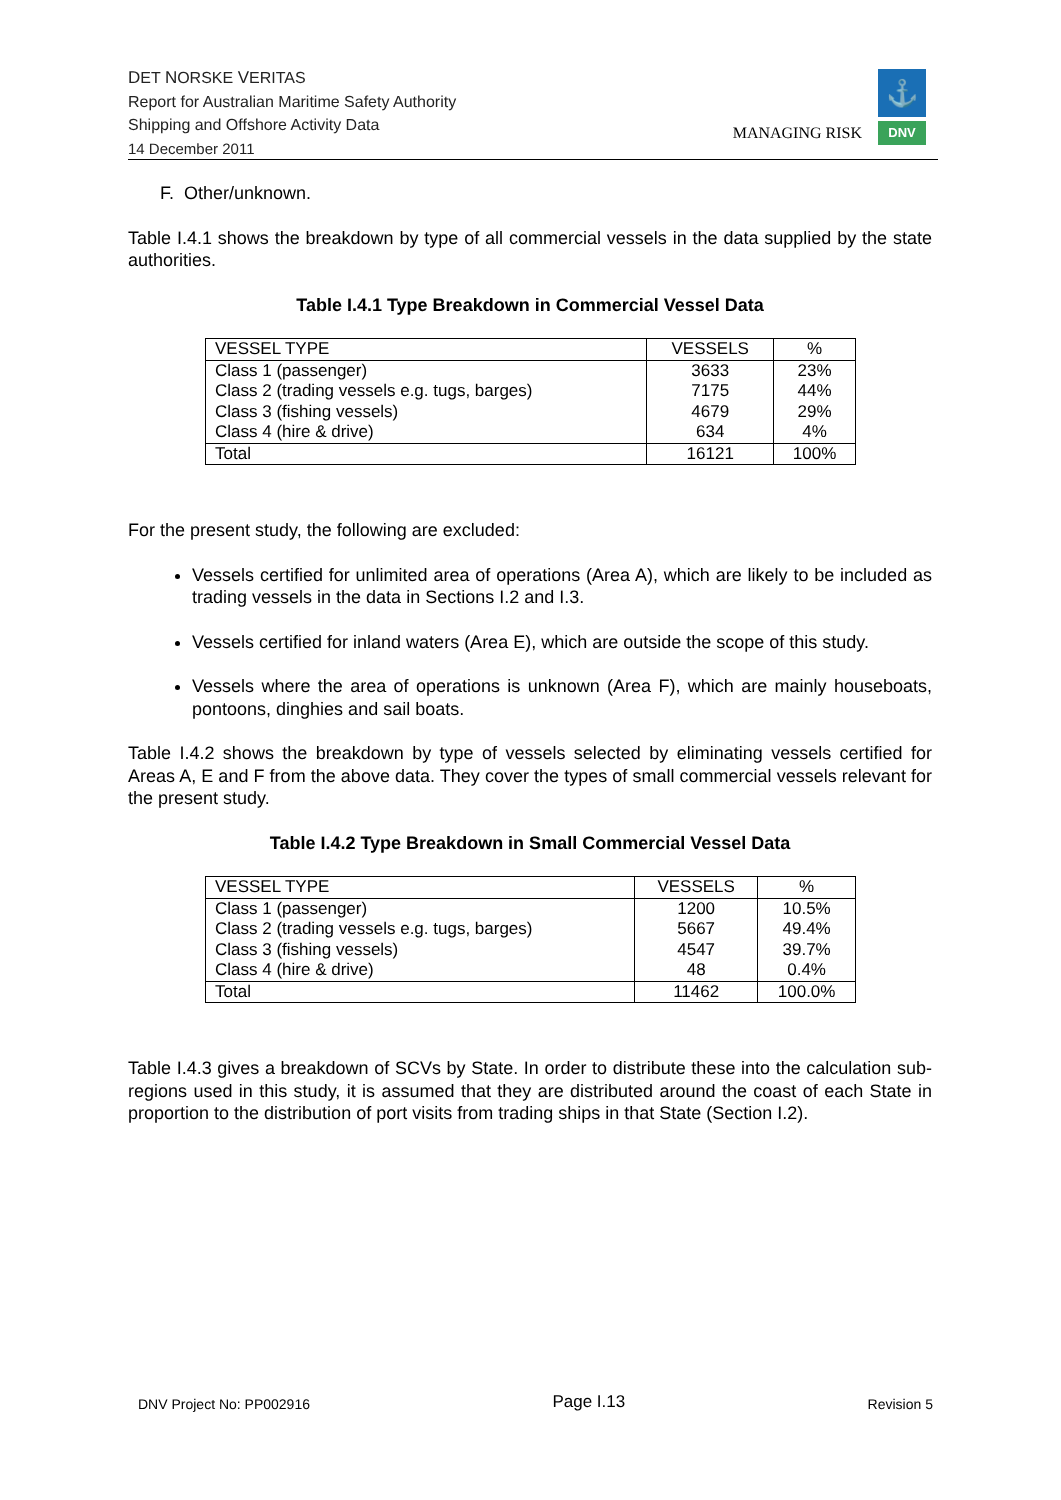DET NORSKE VERITAS
Report for Australian Maritime Safety Authority
Shipping and Offshore Activity Data
14 December 2011
MANAGING RISK
⚓
DNV
F. Other/unknown.
Table I.4.1 shows the breakdown by type of all commercial vessels in the data supplied by the state authorities.
Table I.4.1 Type Breakdown in Commercial Vessel Data
| VESSEL TYPE | VESSELS | % |
| --- | --- | --- |
| Class 1 (passenger) | 3633 | 23% |
| Class 2 (trading vessels e.g. tugs, barges) | 7175 | 44% |
| Class 3 (fishing vessels) | 4679 | 29% |
| Class 4 (hire & drive) | 634 | 4% |
| Total | 16121 | 100% |
For the present study, the following are excluded:
Vessels certified for unlimited area of operations (Area A), which are likely to be included as trading vessels in the data in Sections I.2 and I.3.
Vessels certified for inland waters (Area E), which are outside the scope of this study.
Vessels where the area of operations is unknown (Area F), which are mainly houseboats, pontoons, dinghies and sail boats.
Table I.4.2 shows the breakdown by type of vessels selected by eliminating vessels certified for Areas A, E and F from the above data. They cover the types of small commercial vessels relevant for the present study.
Table I.4.2 Type Breakdown in Small Commercial Vessel Data
| VESSEL TYPE | VESSELS | % |
| --- | --- | --- |
| Class 1 (passenger) | 1200 | 10.5% |
| Class 2 (trading vessels e.g. tugs, barges) | 5667 | 49.4% |
| Class 3 (fishing vessels) | 4547 | 39.7% |
| Class 4 (hire & drive) | 48 | 0.4% |
| Total | 11462 | 100.0% |
Table I.4.3 gives a breakdown of SCVs by State. In order to distribute these into the calculation sub-regions used in this study, it is assumed that they are distributed around the coast of each State in proportion to the distribution of port visits from trading ships in that State (Section I.2).
DNV Project No: PP002916 Page I.13 Revision 5